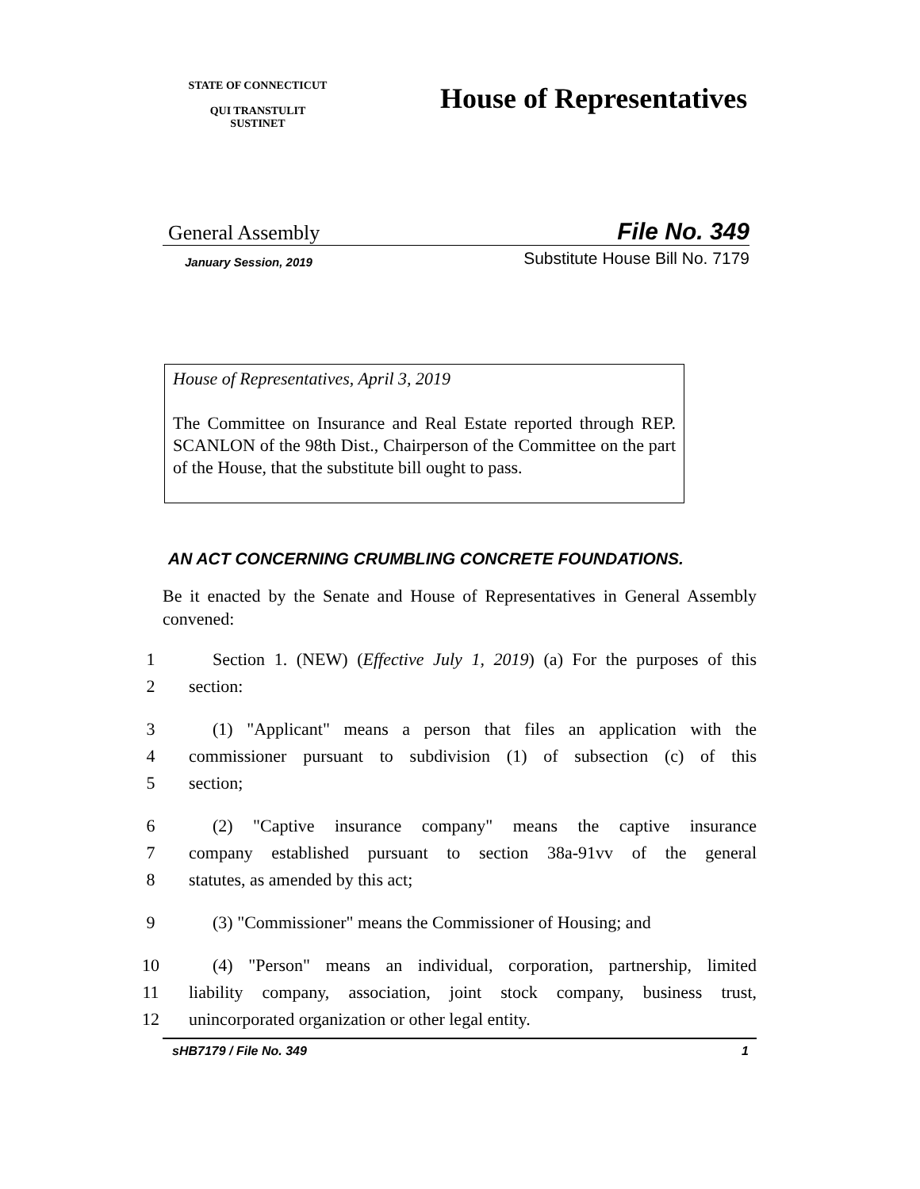STATE OF CONNECTICUT
QUI TRANSTULIT SUSTINET
House of Representatives
General Assembly File No. 349
January Session, 2019 Substitute House Bill No. 7179
House of Representatives, April 3, 2019
The Committee on Insurance and Real Estate reported through REP. SCANLON of the 98th Dist., Chairperson of the Committee on the part of the House, that the substitute bill ought to pass.
AN ACT CONCERNING CRUMBLING CONCRETE FOUNDATIONS.
Be it enacted by the Senate and House of Representatives in General Assembly convened:
1 Section 1. (NEW) (Effective July 1, 2019) (a) For the purposes of this
2 section:
3 (1) "Applicant" means a person that files an application with the
4 commissioner pursuant to subdivision (1) of subsection (c) of this
5 section;
6 (2) "Captive insurance company" means the captive insurance
7 company established pursuant to section 38a-91vv of the general
8 statutes, as amended by this act;
9 (3) "Commissioner" means the Commissioner of Housing; and
10 (4) "Person" means an individual, corporation, partnership, limited
11 liability company, association, joint stock company, business trust,
12 unincorporated organization or other legal entity.
sHB7179 / File No. 349 1